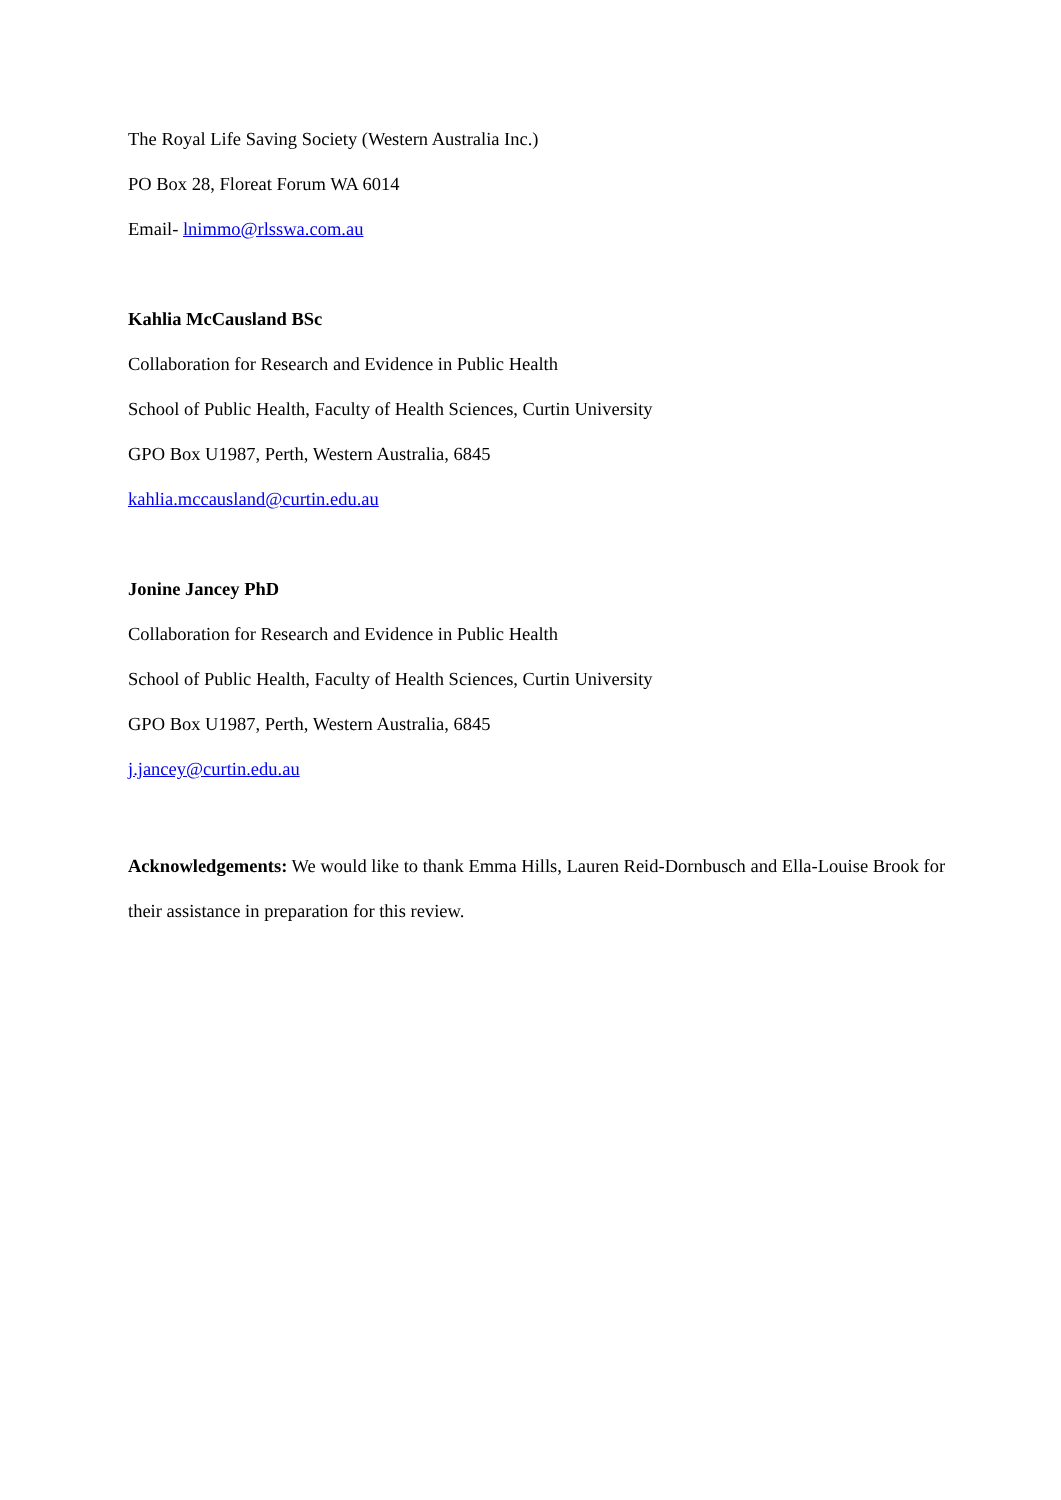The Royal Life Saving Society (Western Australia Inc.)
PO Box 28, Floreat Forum WA 6014
Email- lnimmo@rlsswa.com.au
Kahlia McCausland BSc
Collaboration for Research and Evidence in Public Health
School of Public Health, Faculty of Health Sciences, Curtin University
GPO Box U1987, Perth, Western Australia, 6845
kahlia.mccausland@curtin.edu.au
Jonine Jancey PhD
Collaboration for Research and Evidence in Public Health
School of Public Health, Faculty of Health Sciences, Curtin University
GPO Box U1987, Perth, Western Australia, 6845
j.jancey@curtin.edu.au
Acknowledgements: We would like to thank Emma Hills, Lauren Reid-Dornbusch and Ella-Louise Brook for their assistance in preparation for this review.